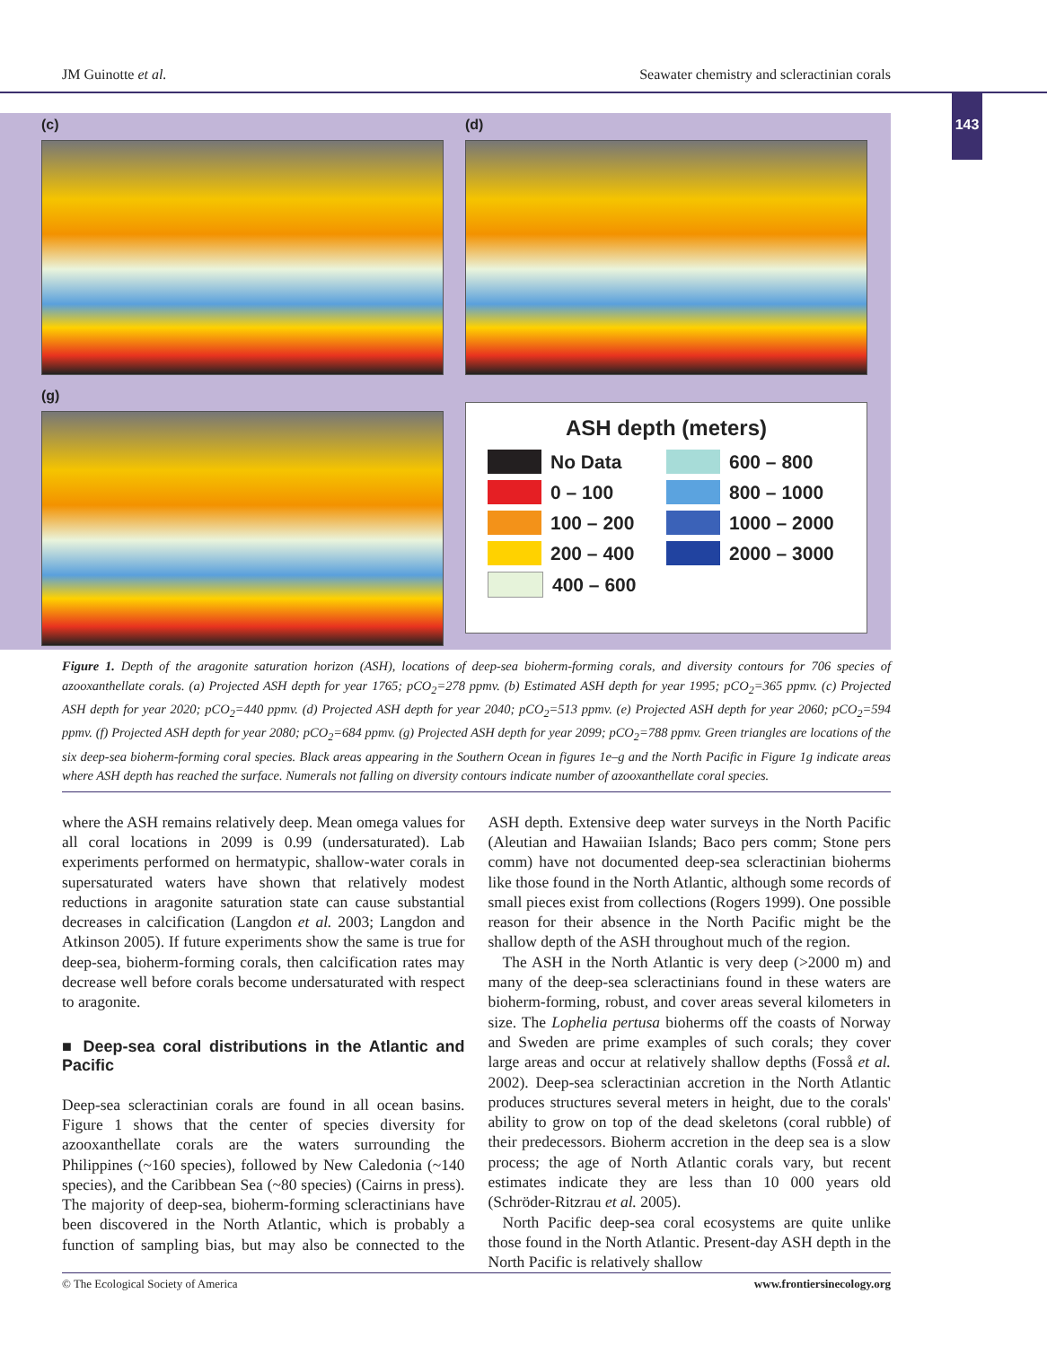JM Guinotte et al. Seawater chemistry and scleractinian corals
143
(c)
(d)
(g)
ASH depth (meters)
No Data
600 – 800
0 – 100
800 – 1000
100 – 200
1000 – 2000
200 – 400
2000 – 3000
400 – 600
Figure 1. Depth of the aragonite saturation horizon (ASH), locations of deep-sea bioherm-forming corals, and diversity contours for 706 species of azooxanthellate corals. (a) Projected ASH depth for year 1765; pCO<sub>2</sub>=278 ppmv. (b) Estimated ASH depth for year 1995; pCO<sub>2</sub>=365 ppmv. (c) Projected ASH depth for year 2020; pCO<sub>2</sub>=440 ppmv. (d) Projected ASH depth for year 2040; pCO<sub>2</sub>=513 ppmv. (e) Projected ASH depth for year 2060; pCO<sub>2</sub>=594 ppmv. (f) Projected ASH depth for year 2080; pCO<sub>2</sub>=684 ppmv. (g) Projected ASH depth for year 2099; pCO<sub>2</sub>=788 ppmv. Green triangles are locations of the six deep-sea bioherm-forming coral species. Black areas appearing in the Southern Ocean in figures 1e–g and the North Pacific in Figure 1g indicate areas where ASH depth has reached the surface. Numerals not falling on diversity contours indicate number of azooxanthellate coral species.
where the ASH remains relatively deep. Mean omega values for all coral locations in 2099 is 0.99 (undersaturated). Lab experiments performed on hermatypic, shallow-water corals in supersaturated waters have shown that relatively modest reductions in aragonite saturation state can cause substantial decreases in calcification (Langdon et al. 2003; Langdon and Atkinson 2005). If future experiments show the same is true for deep-sea, bioherm-forming corals, then calcification rates may decrease well before corals become undersaturated with respect to aragonite.
■ Deep-sea coral distributions in the Atlantic and Pacific
Deep-sea scleractinian corals are found in all ocean basins. Figure 1 shows that the center of species diversity for azooxanthellate corals are the waters surrounding the Philippines (~160 species), followed by New Caledonia (~140 species), and the Caribbean Sea (~80 species) (Cairns in press). The majority of deep-sea, bioherm-forming scleractinians have been discovered in the North Atlantic, which is probably a function of sampling bias, but may also be connected to the ASH depth. Extensive deep water surveys in the North Pacific (Aleutian and Hawaiian Islands; Baco pers comm; Stone pers comm) have not documented deep-sea scleractinian bioherms like those found in the North Atlantic, although some records of small pieces exist from collections (Rogers 1999). One possible reason for their absence in the North Pacific might be the shallow depth of the ASH throughout much of the region.
The ASH in the North Atlantic is very deep (>2000 m) and many of the deep-sea scleractinians found in these waters are bioherm-forming, robust, and cover areas several kilometers in size. The Lophelia pertusa bioherms off the coasts of Norway and Sweden are prime examples of such corals; they cover large areas and occur at relatively shallow depths (Fosså et al. 2002). Deep-sea scleractinian accretion in the North Atlantic produces structures several meters in height, due to the corals' ability to grow on top of the dead skeletons (coral rubble) of their predecessors. Bioherm accretion in the deep sea is a slow process; the age of North Atlantic corals vary, but recent estimates indicate they are less than 10 000 years old (Schröder-Ritzrau et al. 2005).
North Pacific deep-sea coral ecosystems are quite unlike those found in the North Atlantic. Present-day ASH depth in the North Pacific is relatively shallow
© The Ecological Society of America www.frontiersinecology.org